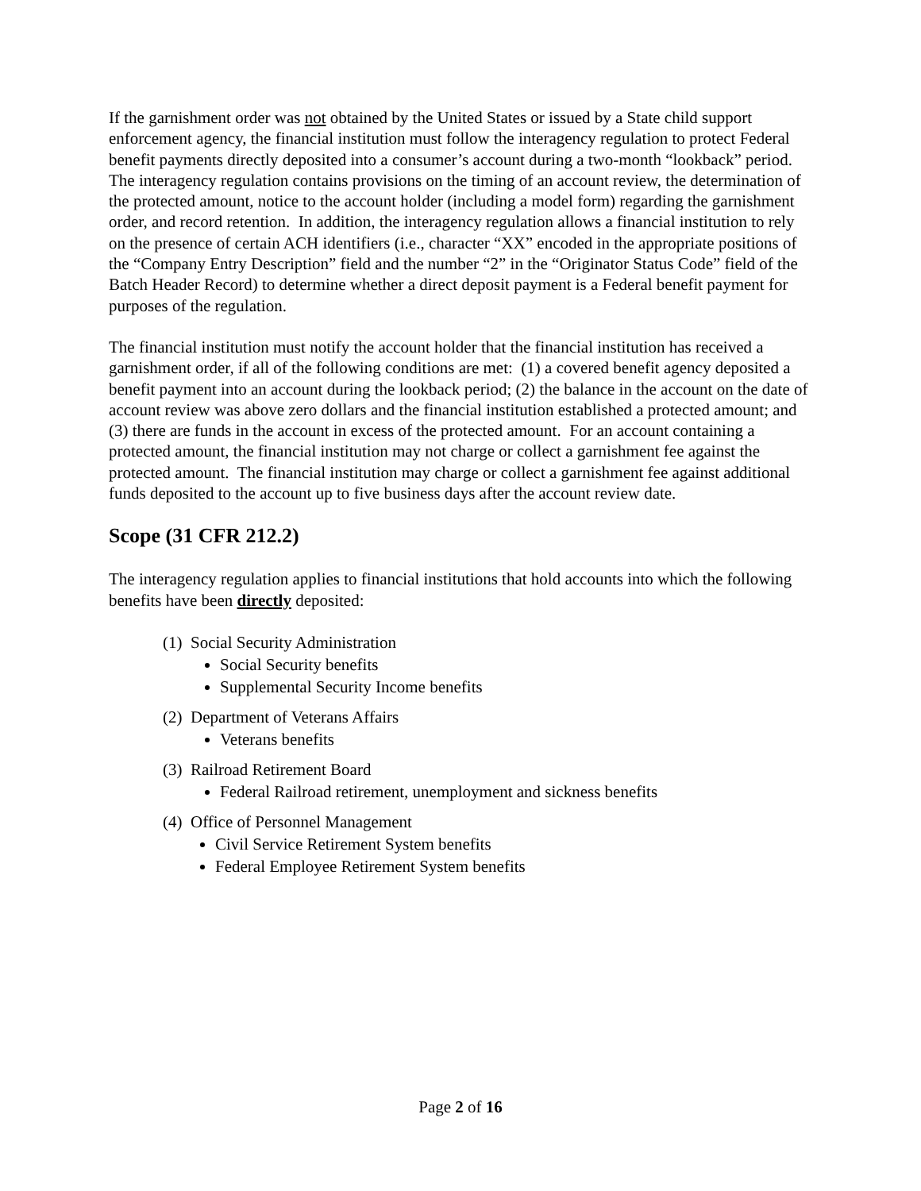If the garnishment order was not obtained by the United States or issued by a State child support enforcement agency, the financial institution must follow the interagency regulation to protect Federal benefit payments directly deposited into a consumer’s account during a two-month “lookback” period. The interagency regulation contains provisions on the timing of an account review, the determination of the protected amount, notice to the account holder (including a model form) regarding the garnishment order, and record retention. In addition, the interagency regulation allows a financial institution to rely on the presence of certain ACH identifiers (i.e., character “XX” encoded in the appropriate positions of the “Company Entry Description” field and the number “2” in the “Originator Status Code” field of the Batch Header Record) to determine whether a direct deposit payment is a Federal benefit payment for purposes of the regulation.
The financial institution must notify the account holder that the financial institution has received a garnishment order, if all of the following conditions are met: (1) a covered benefit agency deposited a benefit payment into an account during the lookback period; (2) the balance in the account on the date of account review was above zero dollars and the financial institution established a protected amount; and (3) there are funds in the account in excess of the protected amount. For an account containing a protected amount, the financial institution may not charge or collect a garnishment fee against the protected amount. The financial institution may charge or collect a garnishment fee against additional funds deposited to the account up to five business days after the account review date.
Scope (31 CFR 212.2)
The interagency regulation applies to financial institutions that hold accounts into which the following benefits have been directly deposited:
(1) Social Security Administration
Social Security benefits
Supplemental Security Income benefits
(2) Department of Veterans Affairs
Veterans benefits
(3) Railroad Retirement Board
Federal Railroad retirement, unemployment and sickness benefits
(4) Office of Personnel Management
Civil Service Retirement System benefits
Federal Employee Retirement System benefits
Page 2 of 16